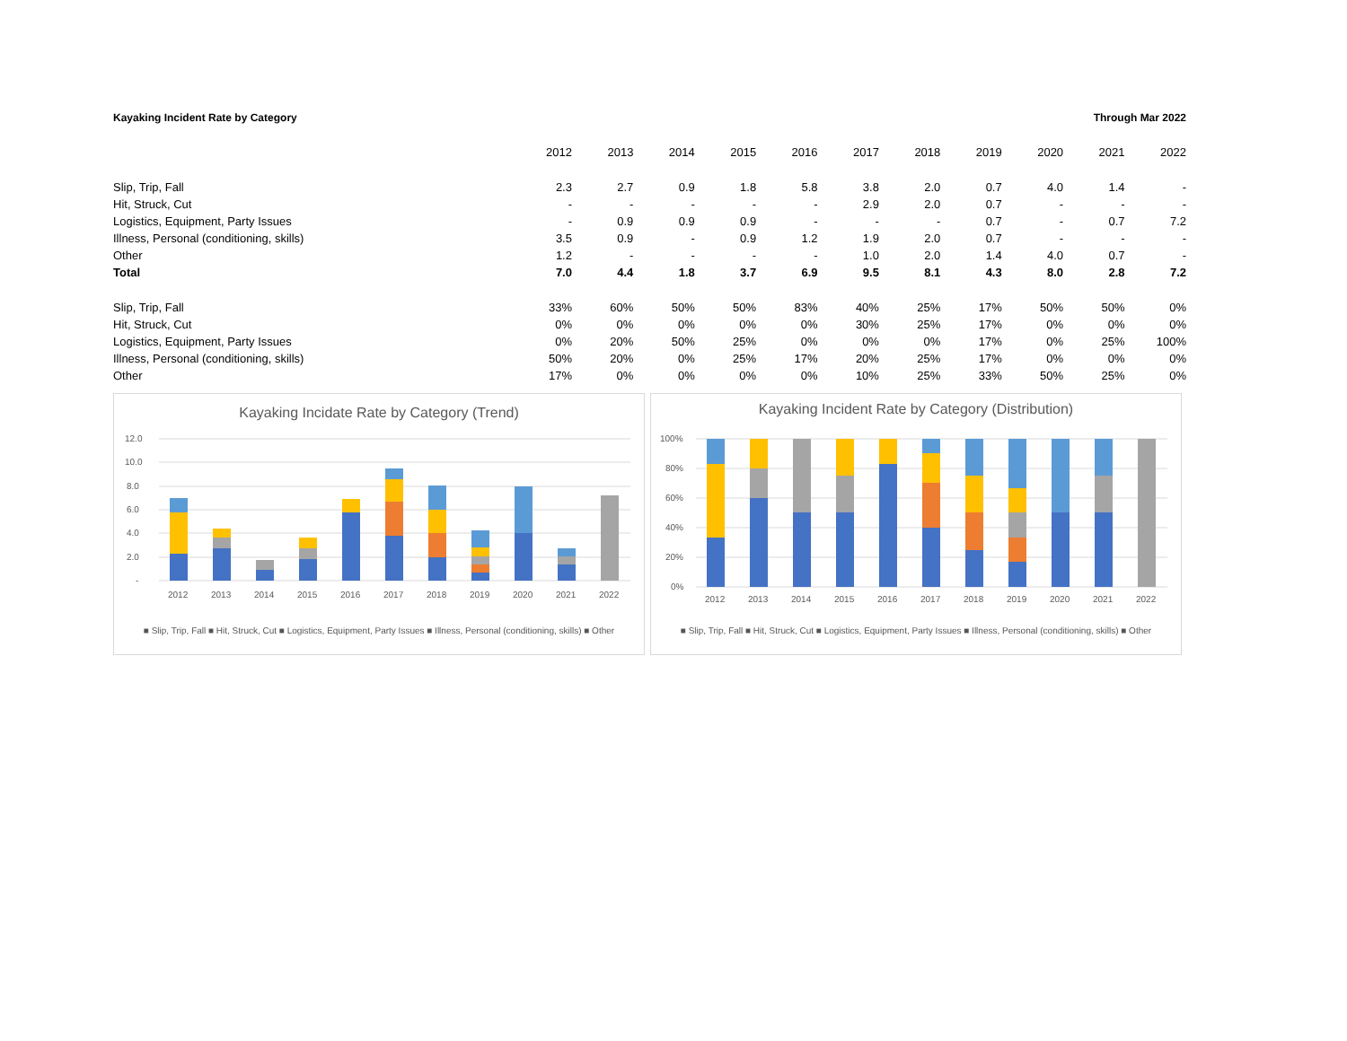Kayaking Incident Rate by Category Through Mar 2022
| | 2012 | 2013 | 2014 | 2015 | 2016 | 2017 | 2018 | 2019 | 2020 | 2021 | 2022 |
| --- | --- | --- | --- | --- | --- | --- | --- | --- | --- | --- | --- |
| Slip, Trip, Fall | 2.3 | 2.7 | 0.9 | 1.8 | 5.8 | 3.8 | 2.0 | 0.7 | 4.0 | 1.4 | - |
| Hit, Struck, Cut | - | - | - | - | - | 2.9 | 2.0 | 0.7 | - | - | - |
| Logistics, Equipment, Party Issues | - | 0.9 | 0.9 | 0.9 | - | - | - | 0.7 | - | 0.7 | 7.2 |
| Illness, Personal (conditioning, skills) | 3.5 | 0.9 | - | 0.9 | 1.2 | 1.9 | 2.0 | 0.7 | - | - | - |
| Other | 1.2 | - | - | - | - | 1.0 | 2.0 | 1.4 | 4.0 | 0.7 | - |
| Total | 7.0 | 4.4 | 1.8 | 3.7 | 6.9 | 9.5 | 8.1 | 4.3 | 8.0 | 2.8 | 7.2 |
| Slip, Trip, Fall | 33% | 60% | 50% | 50% | 83% | 40% | 25% | 17% | 50% | 50% | 0% |
| Hit, Struck, Cut | 0% | 0% | 0% | 0% | 0% | 30% | 25% | 17% | 0% | 0% | 0% |
| Logistics, Equipment, Party Issues | 0% | 20% | 50% | 25% | 0% | 0% | 0% | 17% | 0% | 25% | 100% |
| Illness, Personal (conditioning, skills) | 50% | 20% | 0% | 25% | 17% | 20% | 25% | 17% | 0% | 0% | 0% |
| Other | 17% | 0% | 0% | 0% | 0% | 10% | 25% | 33% | 50% | 25% | 0% |
Kayaking Incidate Rate by Category (Trend)
12.0
10.0
8.0
6.0
4.0
2.0
-
2012
2013
2014
2015
2016
2017
2018
2019
2020
2021
2022
■ Slip, Trip, Fall ■ Hit, Struck, Cut ■ Logistics, Equipment, Party Issues ■ Illness, Personal (conditioning, skills) ■ Other
Kayaking Incident Rate by Category (Distribution)
100%
80%
60%
40%
20%
0%
2012
2013
2014
2015
2016
2017
2018
2019
2020
2021
2022
■ Slip, Trip, Fall ■ Hit, Struck, Cut ■ Logistics, Equipment, Party Issues ■ Illness, Personal (conditioning, skills) ■ Other